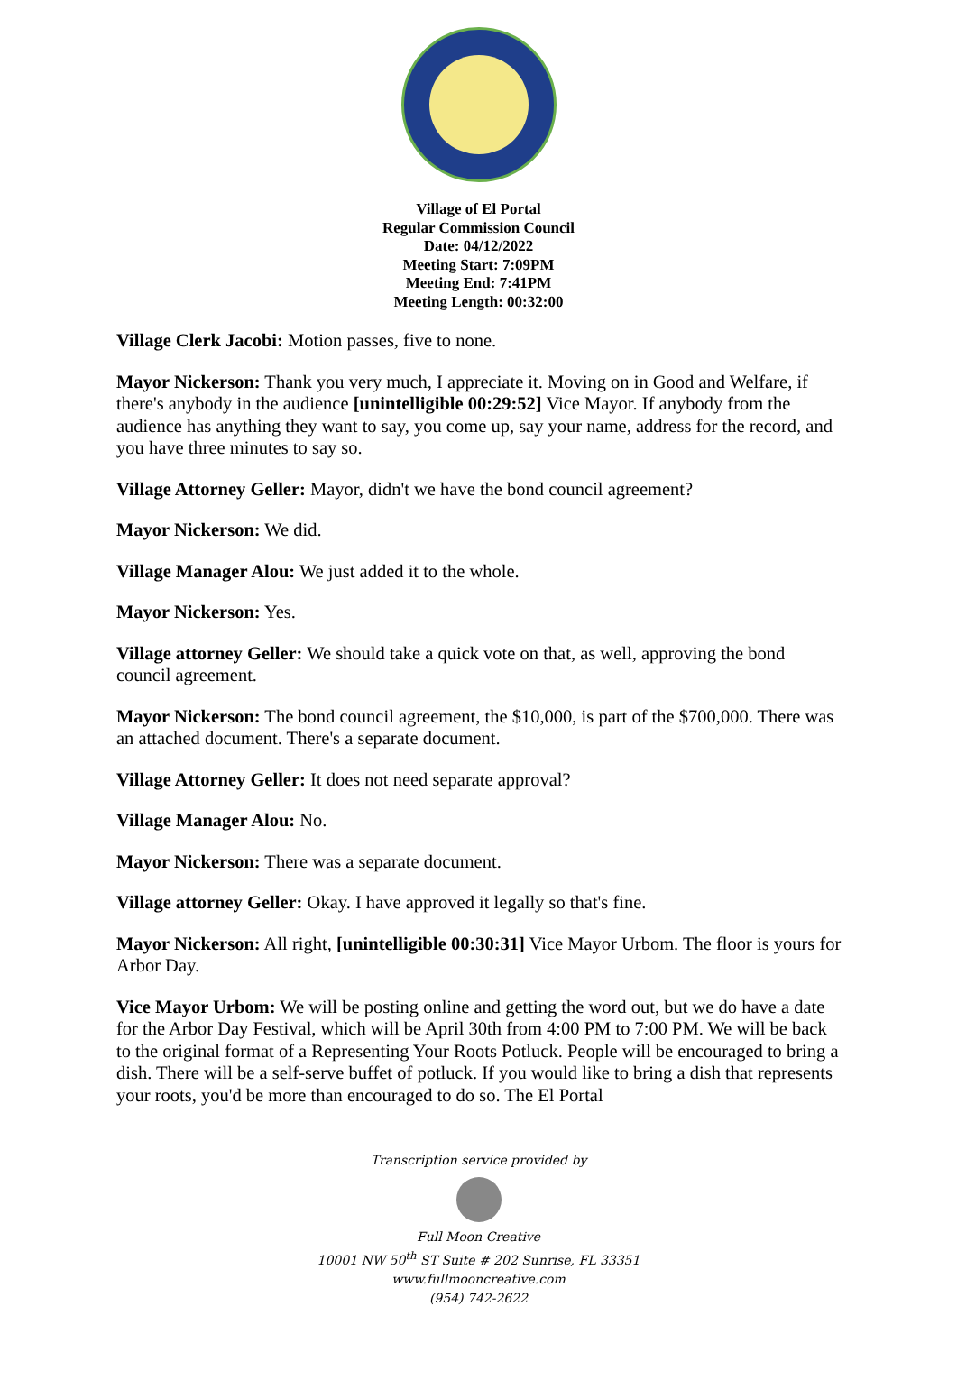Village of El Portal
Regular Commission Council
Date: 04/12/2022
Meeting Start: 7:09PM
Meeting End: 7:41PM
Meeting Length: 00:32:00
Village Clerk Jacobi: Motion passes, five to none.
Mayor Nickerson: Thank you very much, I appreciate it. Moving on in Good and Welfare, if there's anybody in the audience [unintelligible 00:29:52] Vice Mayor. If anybody from the audience has anything they want to say, you come up, say your name, address for the record, and you have three minutes to say so.
Village Attorney Geller: Mayor, didn't we have the bond council agreement?
Mayor Nickerson: We did.
Village Manager Alou: We just added it to the whole.
Mayor Nickerson: Yes.
Village attorney Geller: We should take a quick vote on that, as well, approving the bond council agreement.
Mayor Nickerson: The bond council agreement, the $10,000, is part of the $700,000. There was an attached document. There's a separate document.
Village Attorney Geller: It does not need separate approval?
Village Manager Alou: No.
Mayor Nickerson: There was a separate document.
Village attorney Geller: Okay. I have approved it legally so that's fine.
Mayor Nickerson: All right, [unintelligible 00:30:31] Vice Mayor Urbom. The floor is yours for Arbor Day.
Vice Mayor Urbom: We will be posting online and getting the word out, but we do have a date for the Arbor Day Festival, which will be April 30th from 4:00 PM to 7:00 PM. We will be back to the original format of a Representing Your Roots Potluck. People will be encouraged to bring a dish. There will be a self-serve buffet of potluck. If you would like to bring a dish that represents your roots, you'd be more than encouraged to do so. The El Portal
Transcription service provided by
Full Moon Creative
10001 NW 50<sup>th</sup> ST Suite # 202 Sunrise, FL 33351
www.fullmooncreative.com
(954) 742-2622